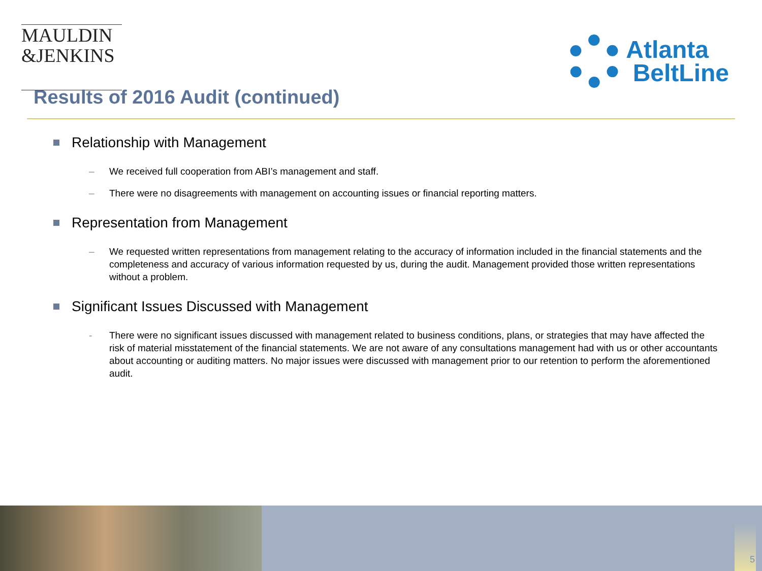MAULDIN
&JENKINS
Atlanta
BeltLine
Results of 2016 Audit (continued)
Relationship with Management
– We received full cooperation from ABI’s management and staff.
– There were no disagreements with management on accounting issues or financial reporting matters.
Representation from Management
– We requested written representations from management relating to the accuracy of information included in the financial statements and the completeness and accuracy of various information requested by us, during the audit. Management provided those written representations without a problem.
Significant Issues Discussed with Management
- There were no significant issues discussed with management related to business conditions, plans, or strategies that may have affected the risk of material misstatement of the financial statements. We are not aware of any consultations management had with us or other accountants about accounting or auditing matters. No major issues were discussed with management prior to our retention to perform the aforementioned audit.
5